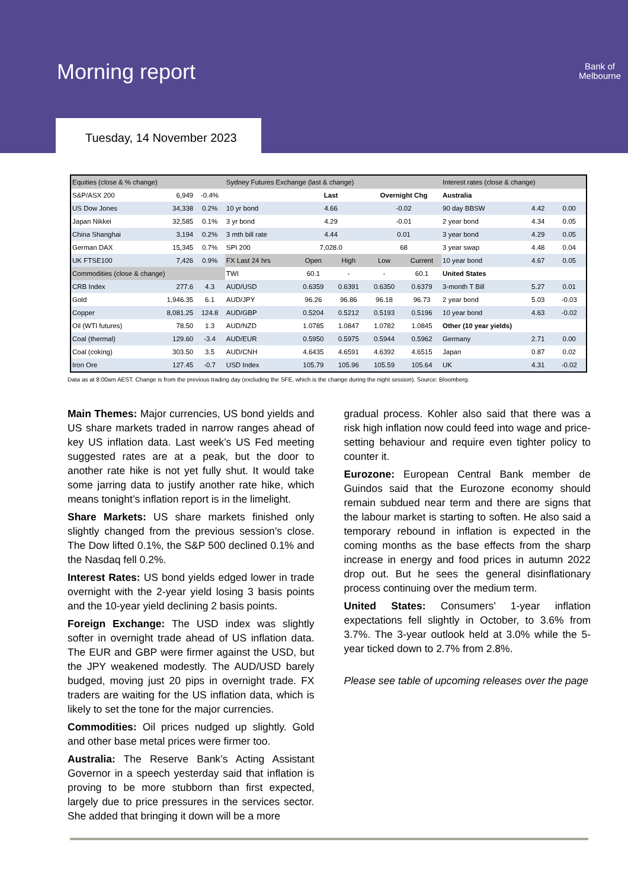Morning report
Bank of
Melbourne
Tuesday, 14 November 2023
| Equities (close & % change) | | | Sydney Futures Exchange (last & change) | | | | | Interest rates (close & change) | | |
| --- | --- | --- | --- | --- | --- | --- | --- | --- | --- | --- |
| S&P/ASX 200 | 6,949 | -0.4% | | Last | | Overnight Chg | | Australia | | |
| US Dow Jones | 34,338 | 0.2% | 10 yr bond | 4.66 | | -0.02 | | 90 day BBSW | 4.42 | 0.00 |
| Japan Nikkei | 32,585 | 0.1% | 3 yr bond | 4.29 | | -0.01 | | 2 year bond | 4.34 | 0.05 |
| China Shanghai | 3,194 | 0.2% | 3 mth bill rate | 4.44 | | 0.01 | | 3 year bond | 4.29 | 0.05 |
| German DAX | 15,345 | 0.7% | SPI 200 | 7,028.0 | | 68 | | 3 year swap | 4.48 | 0.04 |
| UK FTSE100 | 7,426 | 0.9% | FX Last 24 hrs | Open | High | Low | Current | 10 year bond | 4.67 | 0.05 |
| Commodities (close & change) | | | TWI | 60.1 | - | - | 60.1 | United States | | |
| CRB Index | 277.6 | 4.3 | AUD/USD | 0.6359 | 0.6391 | 0.6350 | 0.6379 | 3-month T Bill | 5.27 | 0.01 |
| Gold | 1,946.35 | 6.1 | AUD/JPY | 96.26 | 96.86 | 96.18 | 96.73 | 2 year bond | 5.03 | -0.03 |
| Copper | 8,081.25 | 124.8 | AUD/GBP | 0.5204 | 0.5212 | 0.5193 | 0.5196 | 10 year bond | 4.63 | -0.02 |
| Oil (WTI futures) | 78.50 | 1.3 | AUD/NZD | 1.0785 | 1.0847 | 1.0782 | 1.0845 | Other (10 year yields) | | |
| Coal (thermal) | 129.60 | -3.4 | AUD/EUR | 0.5950 | 0.5975 | 0.5944 | 0.5962 | Germany | 2.71 | 0.00 |
| Coal (coking) | 303.50 | 3.5 | AUD/CNH | 4.6435 | 4.6591 | 4.6392 | 4.6515 | Japan | 0.87 | 0.02 |
| Iron Ore | 127.45 | -0.7 | USD Index | 105.79 | 105.96 | 105.59 | 105.64 | UK | 4.31 | -0.02 |
Data as at 8:00am AEST. Change is from the previous trading day (excluding the SFE, which is the change during the night session). Source: Bloomberg.
Main Themes: Major currencies, US bond yields and US share markets traded in narrow ranges ahead of key US inflation data. Last week’s US Fed meeting suggested rates are at a peak, but the door to another rate hike is not yet fully shut. It would take some jarring data to justify another rate hike, which means tonight’s inflation report is in the limelight.
Share Markets: US share markets finished only slightly changed from the previous session’s close. The Dow lifted 0.1%, the S&P 500 declined 0.1% and the Nasdaq fell 0.2%.
Interest Rates: US bond yields edged lower in trade overnight with the 2-year yield losing 3 basis points and the 10-year yield declining 2 basis points.
Foreign Exchange: The USD index was slightly softer in overnight trade ahead of US inflation data. The EUR and GBP were firmer against the USD, but the JPY weakened modestly. The AUD/USD barely budged, moving just 20 pips in overnight trade. FX traders are waiting for the US inflation data, which is likely to set the tone for the major currencies.
Commodities: Oil prices nudged up slightly. Gold and other base metal prices were firmer too.
Australia: The Reserve Bank’s Acting Assistant Governor in a speech yesterday said that inflation is proving to be more stubborn than first expected, largely due to price pressures in the services sector. She added that bringing it down will be a more
gradual process. Kohler also said that there was a risk high inflation now could feed into wage and price-setting behaviour and require even tighter policy to counter it.
Eurozone: European Central Bank member de Guindos said that the Eurozone economy should remain subdued near term and there are signs that the labour market is starting to soften. He also said a temporary rebound in inflation is expected in the coming months as the base effects from the sharp increase in energy and food prices in autumn 2022 drop out. But he sees the general disinflationary process continuing over the medium term.
United States: Consumers’ 1-year inflation expectations fell slightly in October, to 3.6% from 3.7%. The 3-year outlook held at 3.0% while the 5-year ticked down to 2.7% from 2.8%.
Please see table of upcoming releases over the page